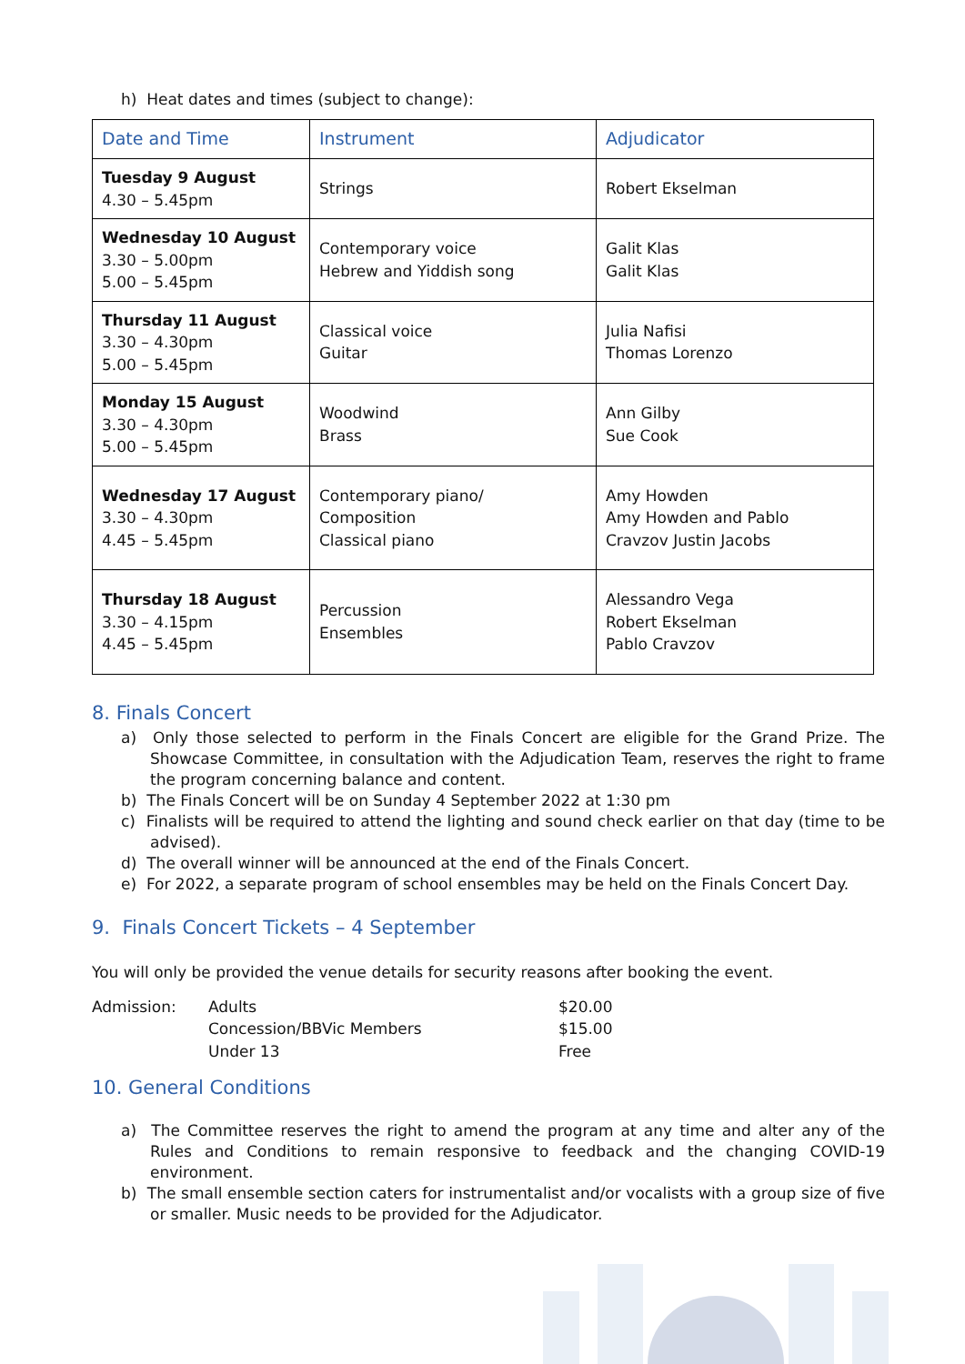h) Heat dates and times (subject to change):
| Date and Time | Instrument | Adjudicator |
| --- | --- | --- |
| Tuesday 9 August 4.30 – 5.45pm | Strings | Robert Ekselman |
| Wednesday 10 August 3.30 – 5.00pm 5.00 – 5.45pm | Contemporary voice Hebrew and Yiddish song | Galit Klas Galit Klas |
| Thursday 11 August 3.30 – 4.30pm 5.00 – 5.45pm | Classical voice Guitar | Julia Nafisi Thomas Lorenzo |
| Monday 15 August 3.30 – 4.30pm 5.00 – 5.45pm | Woodwind Brass | Ann Gilby Sue Cook |
| Wednesday 17 August 3.30 – 4.30pm 4.45 – 5.45pm | Contemporary piano/ Composition Classical piano | Amy Howden Amy Howden and Pablo Cravzov Justin Jacobs |
| Thursday 18 August 3.30 – 4.15pm 4.45 – 5.45pm | Percussion Ensembles | Alessandro Vega Robert Ekselman Pablo Cravzov |
8. Finals Concert
a) Only those selected to perform in the Finals Concert are eligible for the Grand Prize. The Showcase Committee, in consultation with the Adjudication Team, reserves the right to frame the program concerning balance and content.
b) The Finals Concert will be on Sunday 4 September 2022 at 1:30 pm
c) Finalists will be required to attend the lighting and sound check earlier on that day (time to be advised).
d) The overall winner will be announced at the end of the Finals Concert.
e) For 2022, a separate program of school ensembles may be held on the Finals Concert Day.
9. Finals Concert Tickets – 4 September
You will only be provided the venue details for security reasons after booking the event.
| Admission: | Adults | $20.00 |
| | Concession/BBVic Members | $15.00 |
| | Under 13 | Free |
10. General Conditions
a) The Committee reserves the right to amend the program at any time and alter any of the Rules and Conditions to remain responsive to feedback and the changing COVID-19 environment.
b) The small ensemble section caters for instrumentalist and/or vocalists with a group size of five or smaller. Music needs to be provided for the Adjudicator.